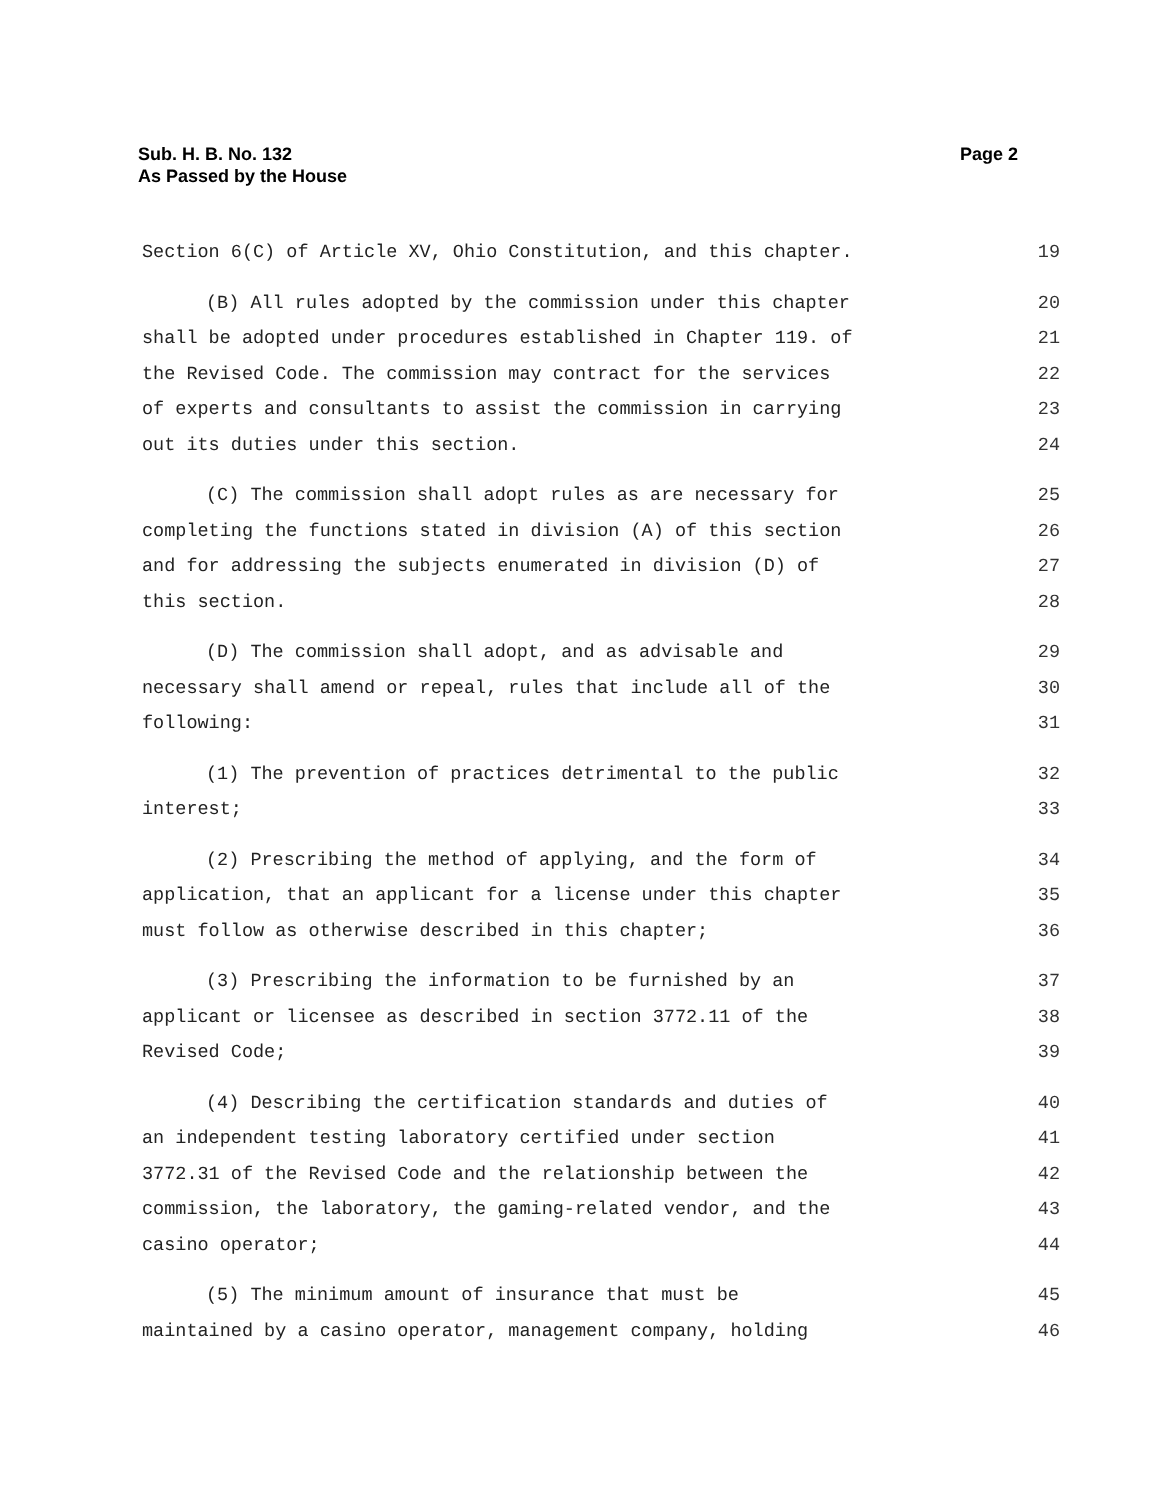Page 2 Sub. H. B. No. 132
As Passed by the House
Section 6(C) of Article XV, Ohio Constitution, and this chapter. 19
(B) All rules adopted by the commission under this chapter 20
shall be adopted under procedures established in Chapter 119. of 21
the Revised Code. The commission may contract for the services 22
of experts and consultants to assist the commission in carrying 23
out its duties under this section. 24
(C) The commission shall adopt rules as are necessary for 25
completing the functions stated in division (A) of this section 26
and for addressing the subjects enumerated in division (D) of 27
this section. 28
(D) The commission shall adopt, and as advisable and 29
necessary shall amend or repeal, rules that include all of the 30
following: 31
(1) The prevention of practices detrimental to the public 32
interest; 33
(2) Prescribing the method of applying, and the form of 34
application, that an applicant for a license under this chapter 35
must follow as otherwise described in this chapter; 36
(3) Prescribing the information to be furnished by an 37
applicant or licensee as described in section 3772.11 of the 38
Revised Code; 39
(4) Describing the certification standards and duties of 40
an independent testing laboratory certified under section 41
3772.31 of the Revised Code and the relationship between the 42
commission, the laboratory, the gaming-related vendor, and the 43
casino operator; 44
(5) The minimum amount of insurance that must be 45
maintained by a casino operator, management company, holding 46